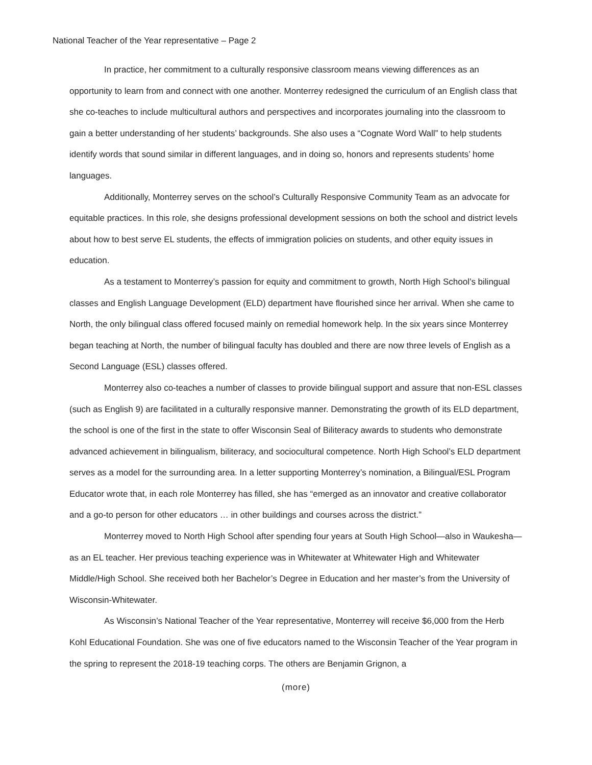National Teacher of the Year representative – Page 2
In practice, her commitment to a culturally responsive classroom means viewing differences as an opportunity to learn from and connect with one another. Monterrey redesigned the curriculum of an English class that she co-teaches to include multicultural authors and perspectives and incorporates journaling into the classroom to gain a better understanding of her students’ backgrounds. She also uses a “Cognate Word Wall” to help students identify words that sound similar in different languages, and in doing so, honors and represents students’ home languages.
Additionally, Monterrey serves on the school’s Culturally Responsive Community Team as an advocate for equitable practices. In this role, she designs professional development sessions on both the school and district levels about how to best serve EL students, the effects of immigration policies on students, and other equity issues in education.
As a testament to Monterrey’s passion for equity and commitment to growth, North High School’s bilingual classes and English Language Development (ELD) department have flourished since her arrival. When she came to North, the only bilingual class offered focused mainly on remedial homework help. In the six years since Monterrey began teaching at North, the number of bilingual faculty has doubled and there are now three levels of English as a Second Language (ESL) classes offered.
Monterrey also co-teaches a number of classes to provide bilingual support and assure that non-ESL classes (such as English 9) are facilitated in a culturally responsive manner. Demonstrating the growth of its ELD department, the school is one of the first in the state to offer Wisconsin Seal of Biliteracy awards to students who demonstrate advanced achievement in bilingualism, biliteracy, and sociocultural competence. North High School’s ELD department serves as a model for the surrounding area. In a letter supporting Monterrey’s nomination, a Bilingual/ESL Program Educator wrote that, in each role Monterrey has filled, she has “emerged as an innovator and creative collaborator and a go-to person for other educators … in other buildings and courses across the district.”
Monterrey moved to North High School after spending four years at South High School—also in Waukesha—as an EL teacher. Her previous teaching experience was in Whitewater at Whitewater High and Whitewater Middle/High School. She received both her Bachelor’s Degree in Education and her master’s from the University of Wisconsin-Whitewater.
As Wisconsin’s National Teacher of the Year representative, Monterrey will receive $6,000 from the Herb Kohl Educational Foundation. She was one of five educators named to the Wisconsin Teacher of the Year program in the spring to represent the 2018-19 teaching corps. The others are Benjamin Grignon, a
(more)